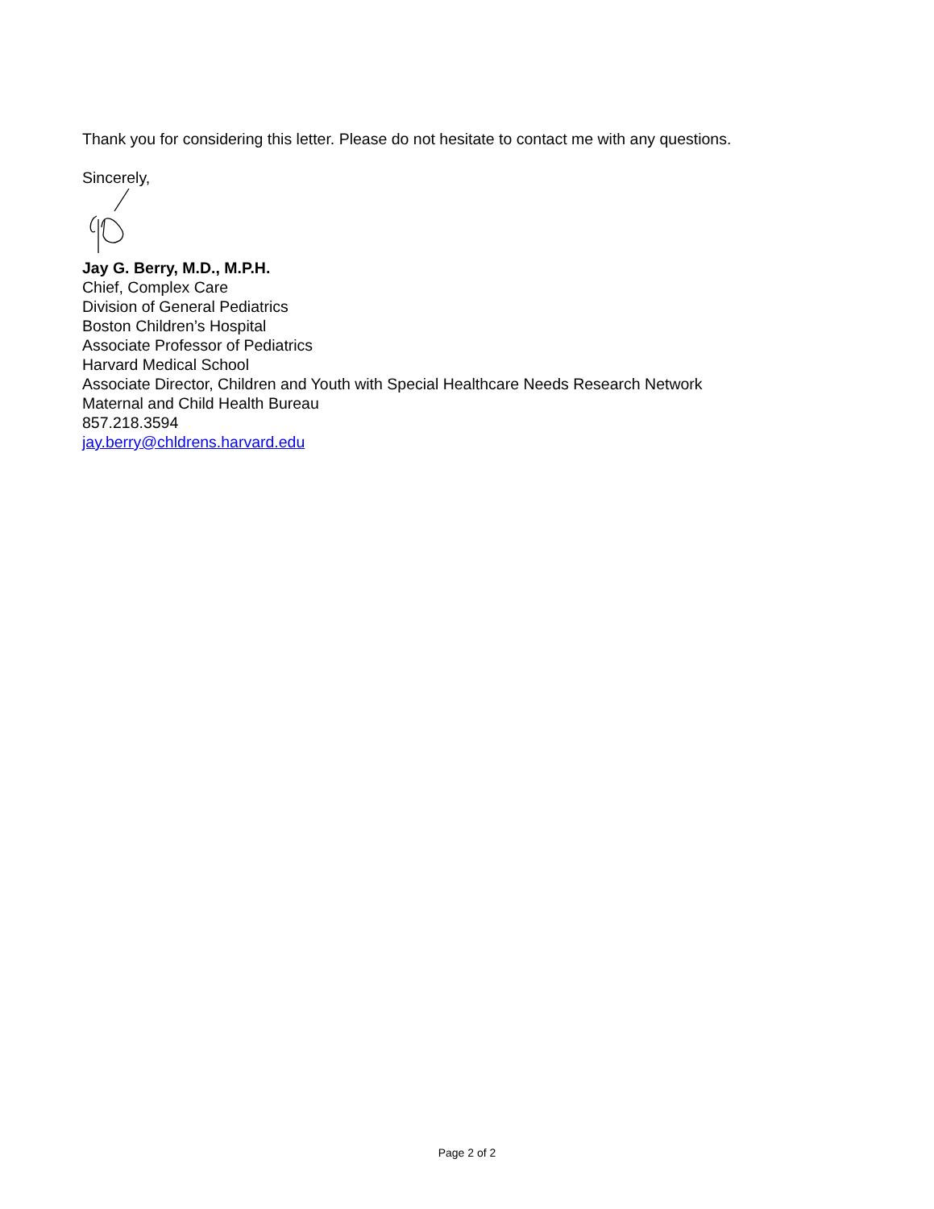Thank you for considering this letter. Please do not hesitate to contact me with any questions.
Sincerely,
Jay G. Berry, M.D., M.P.H.
Chief, Complex Care
Division of General Pediatrics
Boston Children’s Hospital
Associate Professor of Pediatrics
Harvard Medical School
Associate Director, Children and Youth with Special Healthcare Needs Research Network
Maternal and Child Health Bureau
857.218.3594
jay.berry@chldrens.harvard.edu
Page 2 of 2